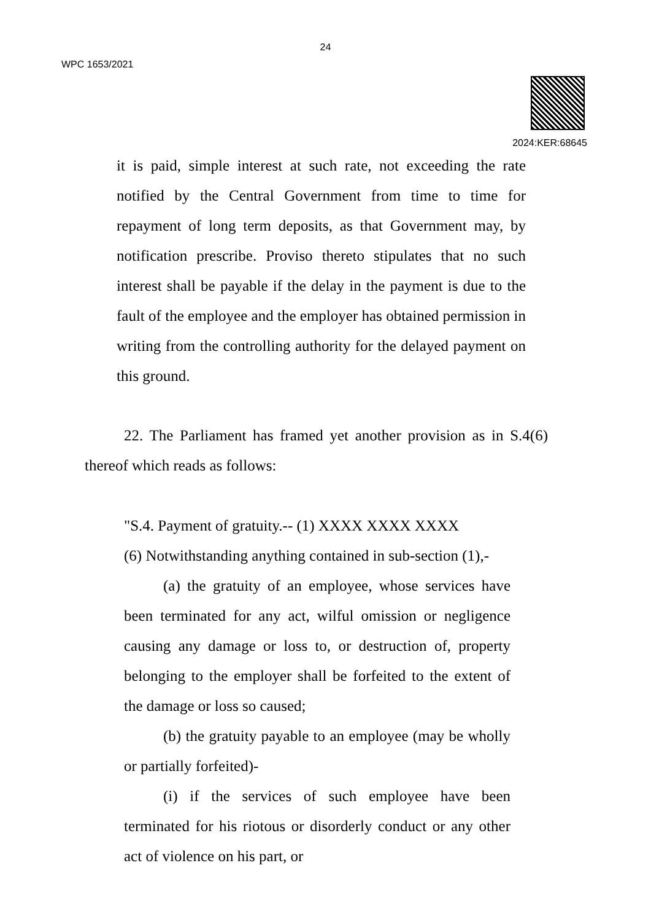24
WPC 1653/2021
2024:KER:68645
it is paid, simple interest at such rate, not exceeding the rate notified by the Central Government from time to time for repayment of long term deposits, as that Government may, by notification prescribe. Proviso thereto stipulates that no such interest shall be payable if the delay in the payment is due to the fault of the employee and the employer has obtained permission in writing from the controlling authority for the delayed payment on this ground.
22. The Parliament has framed yet another provision as in S.4(6) thereof which reads as follows:
"S.4. Payment of gratuity.-- (1) XXXX XXXX XXXX
(6) Notwithstanding anything contained in sub-section (1),-
(a) the gratuity of an employee, whose services have been terminated for any act, wilful omission or negligence causing any damage or loss to, or destruction of, property belonging to the employer shall be forfeited to the extent of the damage or loss so caused;
(b) the gratuity payable to an employee (may be wholly or partially forfeited)-
(i) if the services of such employee have been terminated for his riotous or disorderly conduct or any other act of violence on his part, or